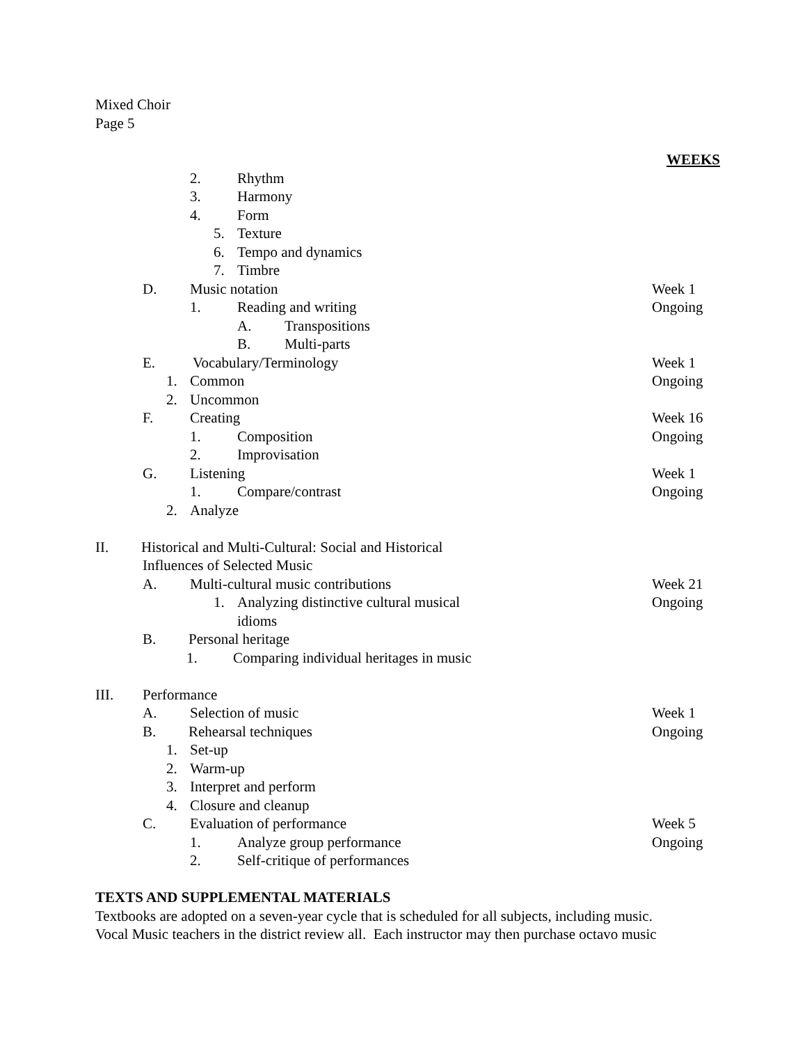Mixed Choir
Page 5
WEEKS
2. Rhythm
3. Harmony
4. Form
5. Texture
6. Tempo and dynamics
7. Timbre
D. Music notation Week 1
1. Reading and writing Ongoing
A. Transpositions
B. Multi-parts
E. Vocabulary/Terminology Week 1
1. Common Ongoing
2. Uncommon
F. Creating Week 16
1. Composition Ongoing
2. Improvisation
G. Listening Week 1
1. Compare/contrast Ongoing
2. Analyze
II. Historical and Multi-Cultural: Social and Historical
Influences of Selected Music
A. Multi-cultural music contributions
Week 21
1. Analyzing distinctive cultural musical
Ongoing
idioms
B. Personal heritage
1. Comparing individual heritages in music
III. Performance
A. Selection of music Week 1
B. Rehearsal techniques Ongoing
1. Set-up
2. Warm-up
3. Interpret and perform
4. Closure and cleanup
C. Evaluation of performance Week 5
1. Analyze group performance Ongoing
2. Self-critique of performances
TEXTS AND SUPPLEMENTAL MATERIALS
Textbooks are adopted on a seven-year cycle that is scheduled for all subjects, including music.
Vocal Music teachers in the district review all. Each instructor may then purchase octavo music